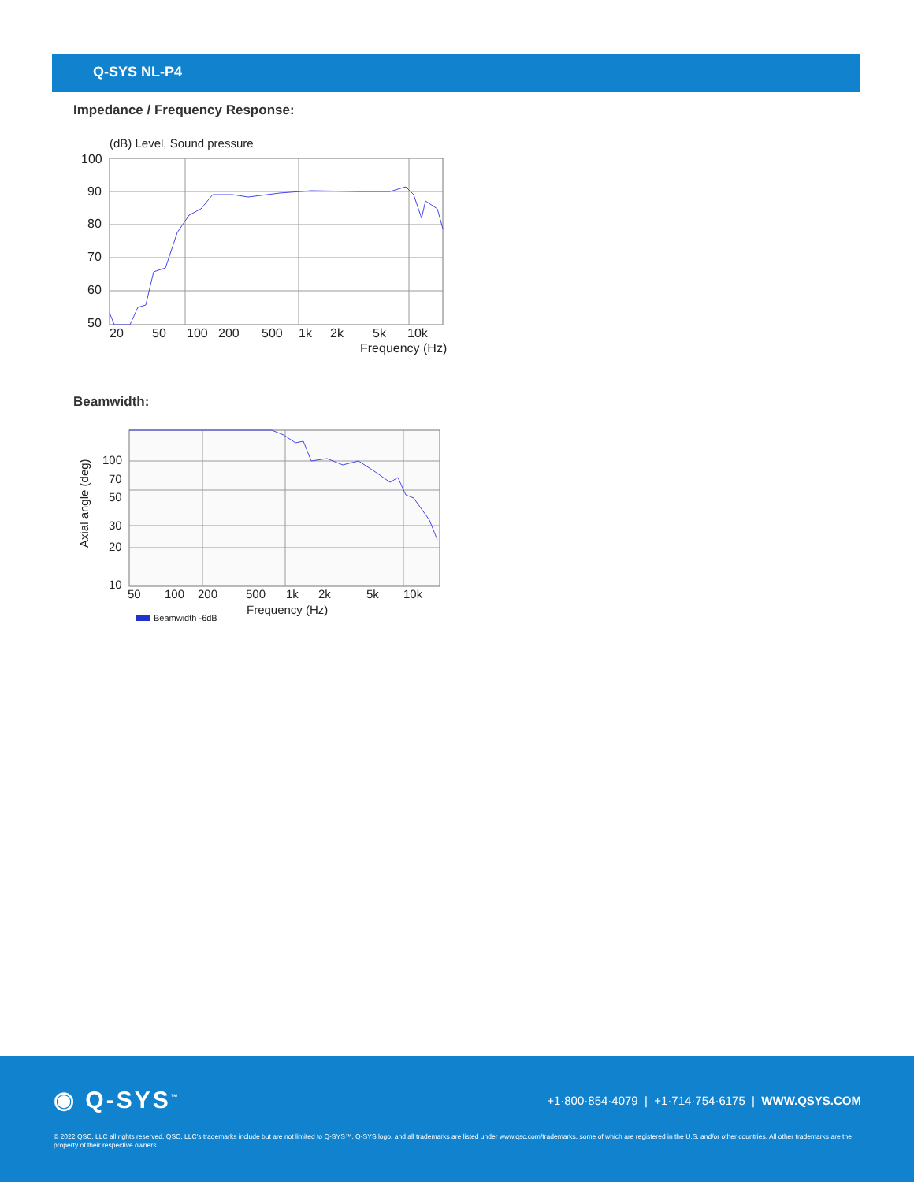Q-SYS NL-P4
Impedance / Frequency Response:
(dB) Level, Sound pressure
100
90
80
70
60
50
20
50
100
200
500
1k
2k
5k
10k
Frequency (Hz)
Beamwidth:
Axial angle (deg)
100
70
50
30
20
10
50
100
200
500
1k
2k
5k
10k
Frequency (Hz)
Beamwidth -6dB
◉ Q-SYS<sup>™</sup>
+1·800·854·4079 | +1·714·754·6175 | WWW.QSYS.COM
© 2022 QSC, LLC all rights reserved. QSC, LLC’s trademarks include but are not limited to Q-SYS™, Q-SYS logo, and all trademarks are listed under www.qsc.com/trademarks, some of which are registered in the U.S. and/or other countries. All other trademarks are the property of their respective owners.